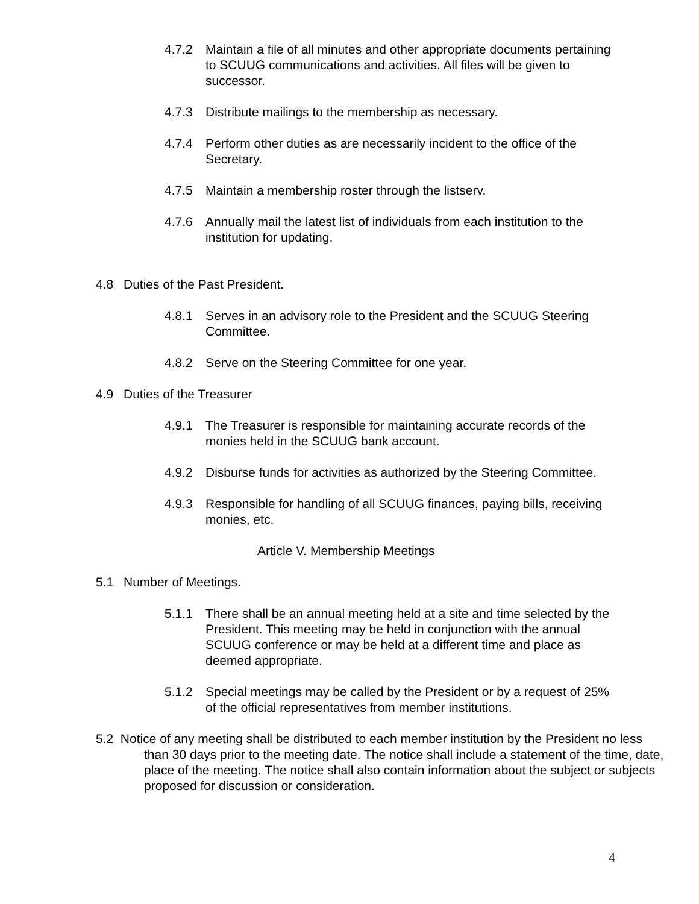4.7.2 Maintain a file of all minutes and other appropriate documents pertaining to SCUUG communications and activities. All files will be given to successor.
4.7.3 Distribute mailings to the membership as necessary.
4.7.4 Perform other duties as are necessarily incident to the office of the Secretary.
4.7.5 Maintain a membership roster through the listserv.
4.7.6 Annually mail the latest list of individuals from each institution to the institution for updating.
4.8 Duties of the Past President.
4.8.1 Serves in an advisory role to the President and the SCUUG Steering Committee.
4.8.2 Serve on the Steering Committee for one year.
4.9 Duties of the Treasurer
4.9.1 The Treasurer is responsible for maintaining accurate records of the monies held in the SCUUG bank account.
4.9.2 Disburse funds for activities as authorized by the Steering Committee.
4.9.3 Responsible for handling of all SCUUG finances, paying bills, receiving monies, etc.
Article V. Membership Meetings
5.1 Number of Meetings.
5.1.1 There shall be an annual meeting held at a site and time selected by the President. This meeting may be held in conjunction with the annual SCUUG conference or may be held at a different time and place as deemed appropriate.
5.1.2 Special meetings may be called by the President or by a request of 25% of the official representatives from member institutions.
5.2 Notice of any meeting shall be distributed to each member institution by the President no less than 30 days prior to the meeting date. The notice shall include a statement of the time, date, place of the meeting. The notice shall also contain information about the subject or subjects proposed for discussion or consideration.
4